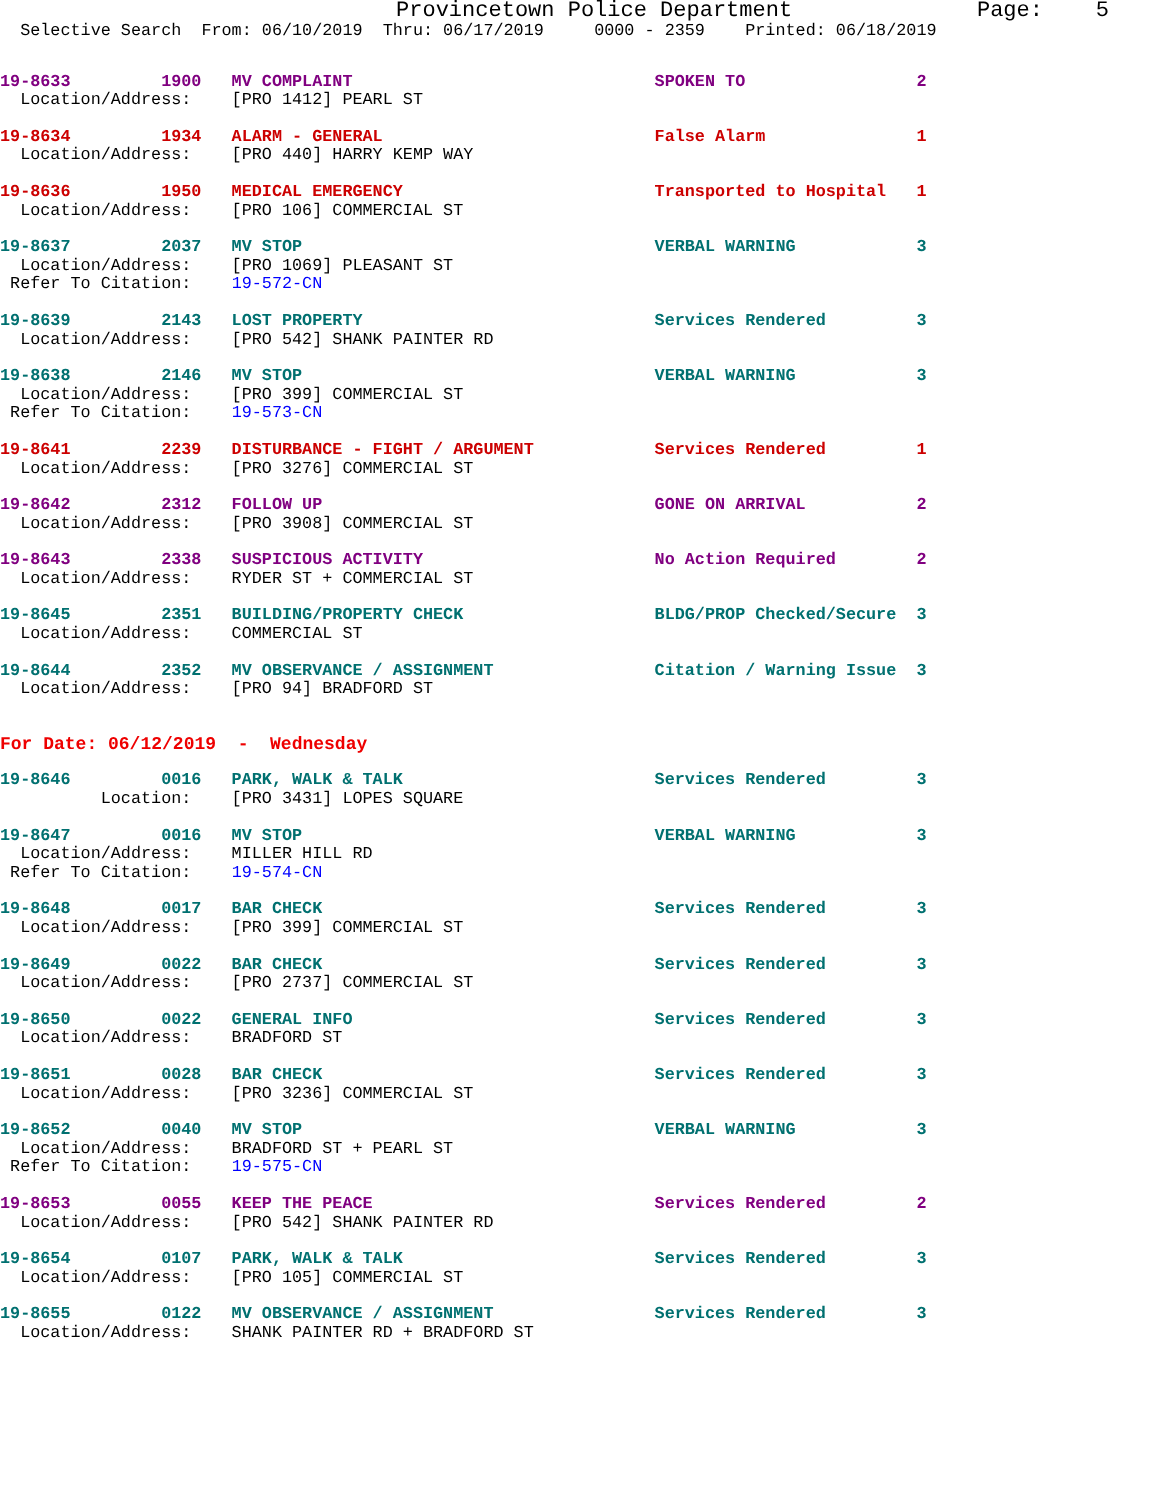Provincetown Police Department              Page:    5
  Selective Search  From: 06/10/2019  Thru: 06/17/2019     0000 - 2359    Printed: 06/18/2019
19-8633         1900   MV COMPLAINT                              SPOKEN TO                 2
  Location/Address:    [PRO 1412] PEARL ST
19-8634         1934   ALARM - GENERAL                           False Alarm               1
  Location/Address:    [PRO 440] HARRY KEMP WAY
19-8636         1950   MEDICAL EMERGENCY                         Transported to Hospital   1
  Location/Address:    [PRO 106] COMMERCIAL ST
19-8637         2037   MV STOP                                   VERBAL WARNING            3
  Location/Address:    [PRO 1069] PLEASANT ST
 Refer To Citation:    19-572-CN
19-8639         2143   LOST PROPERTY                             Services Rendered         3
  Location/Address:    [PRO 542] SHANK PAINTER RD
19-8638         2146   MV STOP                                   VERBAL WARNING            3
  Location/Address:    [PRO 399] COMMERCIAL ST
 Refer To Citation:    19-573-CN
19-8641         2239   DISTURBANCE - FIGHT / ARGUMENT            Services Rendered         1
  Location/Address:    [PRO 3276] COMMERCIAL ST
19-8642         2312   FOLLOW UP                                 GONE ON ARRIVAL           2
  Location/Address:    [PRO 3908] COMMERCIAL ST
19-8643         2338   SUSPICIOUS ACTIVITY                       No Action Required        2
  Location/Address:    RYDER ST + COMMERCIAL ST
19-8645         2351   BUILDING/PROPERTY CHECK                   BLDG/PROP Checked/Secure  3
  Location/Address:    COMMERCIAL ST
19-8644         2352   MV OBSERVANCE / ASSIGNMENT                Citation / Warning Issue  3
  Location/Address:    [PRO 94] BRADFORD ST
For Date: 06/12/2019  -  Wednesday
19-8646         0016   PARK, WALK & TALK                         Services Rendered         3
          Location:    [PRO 3431] LOPES SQUARE
19-8647         0016   MV STOP                                   VERBAL WARNING            3
  Location/Address:    MILLER HILL RD
 Refer To Citation:    19-574-CN
19-8648         0017   BAR CHECK                                 Services Rendered         3
  Location/Address:    [PRO 399] COMMERCIAL ST
19-8649         0022   BAR CHECK                                 Services Rendered         3
  Location/Address:    [PRO 2737] COMMERCIAL ST
19-8650         0022   GENERAL INFO                              Services Rendered         3
  Location/Address:    BRADFORD ST
19-8651         0028   BAR CHECK                                 Services Rendered         3
  Location/Address:    [PRO 3236] COMMERCIAL ST
19-8652         0040   MV STOP                                   VERBAL WARNING            3
  Location/Address:    BRADFORD ST + PEARL ST
 Refer To Citation:    19-575-CN
19-8653         0055   KEEP THE PEACE                            Services Rendered         2
  Location/Address:    [PRO 542] SHANK PAINTER RD
19-8654         0107   PARK, WALK & TALK                         Services Rendered         3
  Location/Address:    [PRO 105] COMMERCIAL ST
19-8655         0122   MV OBSERVANCE / ASSIGNMENT                Services Rendered         3
  Location/Address:    SHANK PAINTER RD + BRADFORD ST